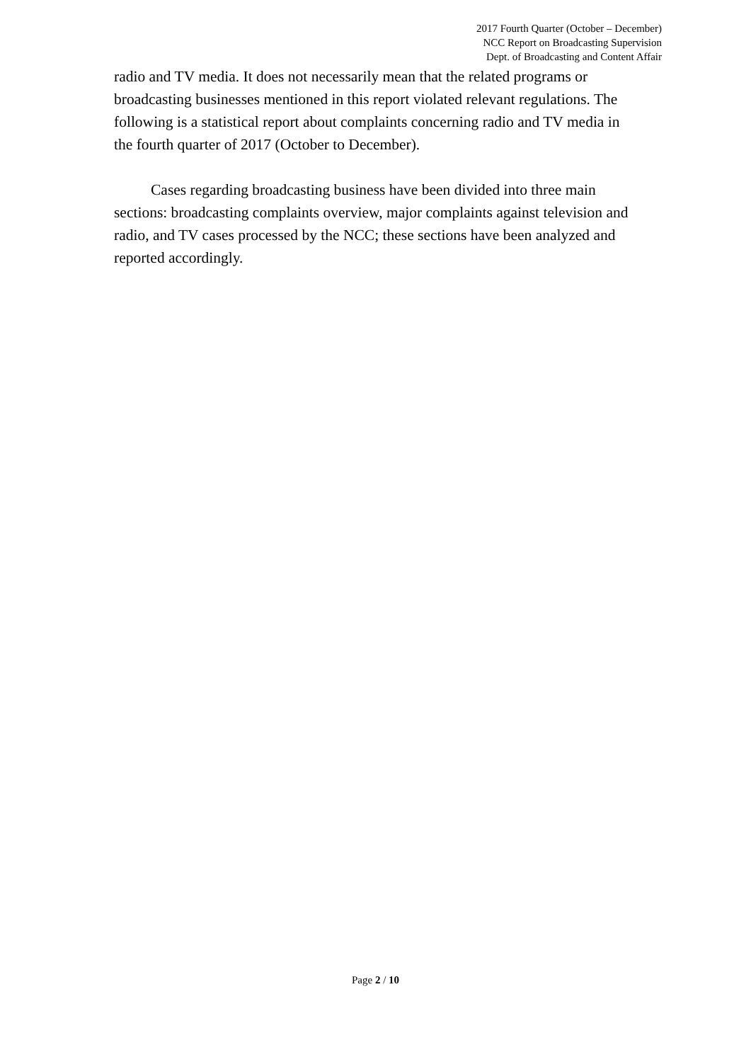2017 Fourth Quarter (October – December)
NCC Report on Broadcasting Supervision
Dept. of Broadcasting and Content Affair
radio and TV media. It does not necessarily mean that the related programs or broadcasting businesses mentioned in this report violated relevant regulations. The following is a statistical report about complaints concerning radio and TV media in the fourth quarter of 2017 (October to December).
Cases regarding broadcasting business have been divided into three main sections: broadcasting complaints overview, major complaints against television and radio, and TV cases processed by the NCC; these sections have been analyzed and reported accordingly.
Page 2 / 10